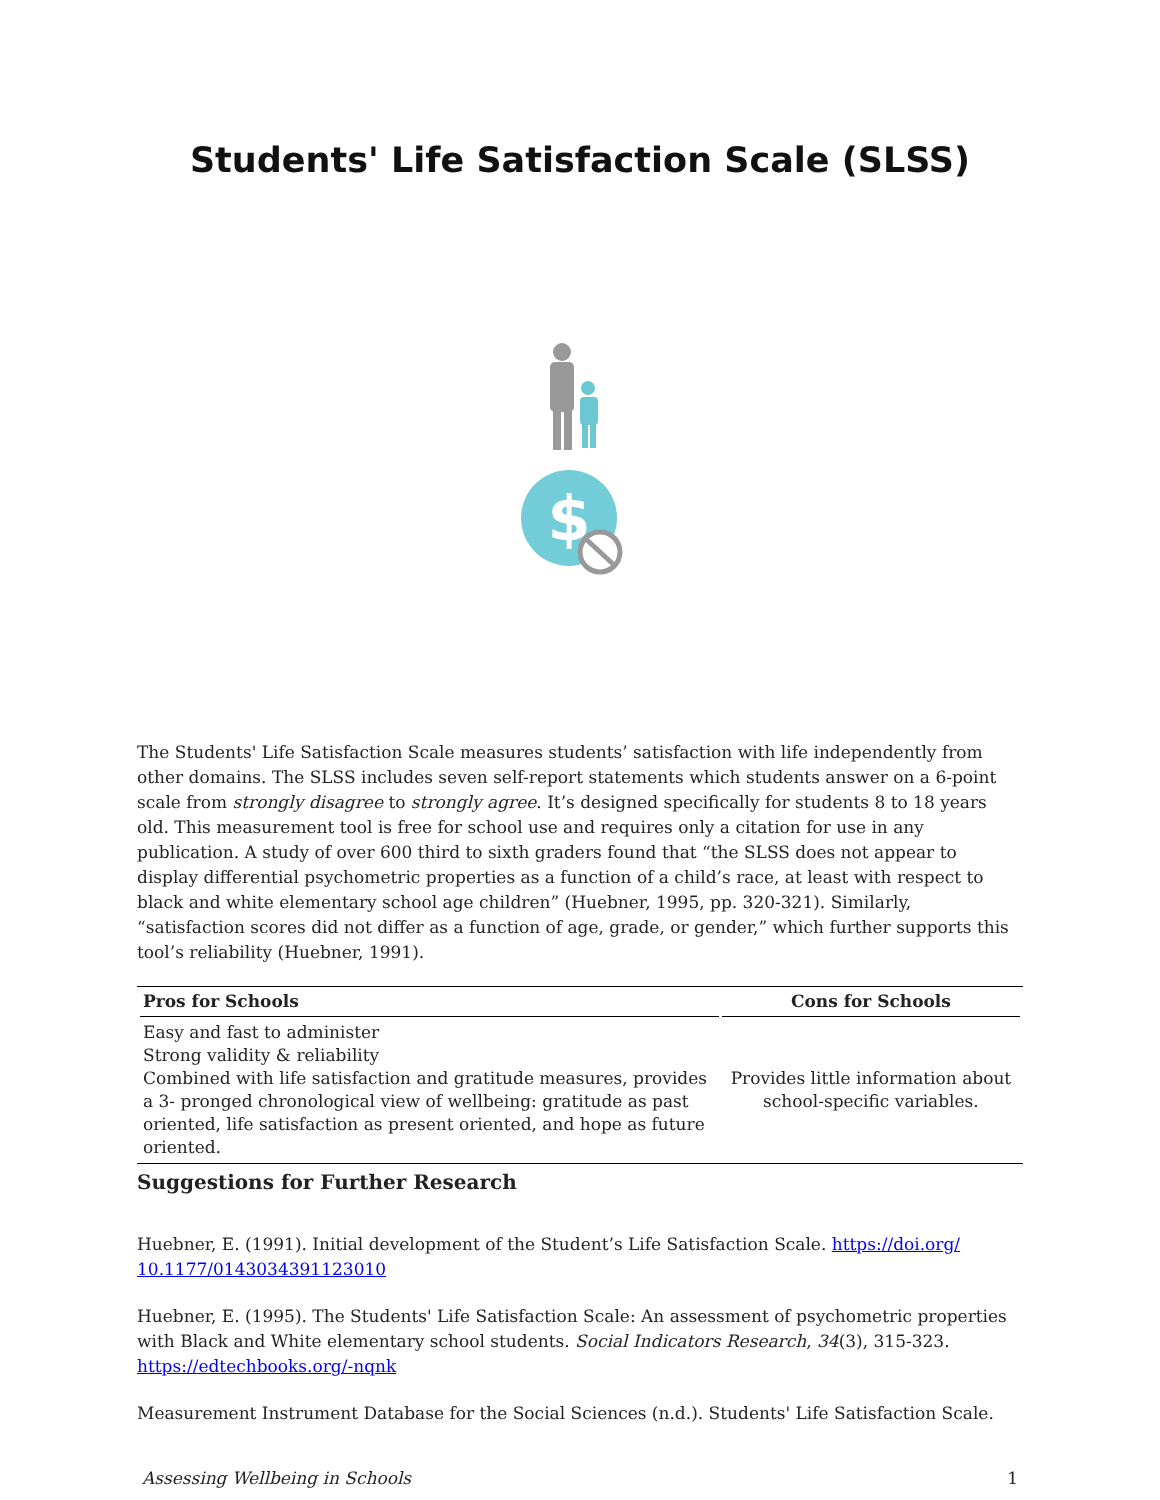Students' Life Satisfaction Scale (SLSS)
$
The Students' Life Satisfaction Scale measures students’ satisfaction with life independently from other domains. The SLSS includes seven self-report statements which students answer on a 6-point scale from strongly disagree to strongly agree. It’s designed specifically for students 8 to 18 years old. This measurement tool is free for school use and requires only a citation for use in any publication. A study of over 600 third to sixth graders found that “the SLSS does not appear to display differential psychometric properties as a function of a child’s race, at least with respect to black and white elementary school age children” (Huebner, 1995, pp. 320-321). Similarly, “satisfaction scores did not differ as a function of age, grade, or gender,” which further supports this tool’s reliability (Huebner, 1991).
| Pros for Schools | Cons for Schools |
| --- | --- |
| Easy and fast to administer Strong validity & reliability Combined with life satisfaction and gratitude measures, provides a 3- pronged chronological view of wellbeing: gratitude as past oriented, life satisfaction as present oriented, and hope as future oriented. | Provides little information about school-specific variables. |
Suggestions for Further Research
Huebner, E. (1991). Initial development of the Student’s Life Satisfaction Scale. https://doi.org/ 10.1177/0143034391123010
Huebner, E. (1995). The Students' Life Satisfaction Scale: An assessment of psychometric properties with Black and White elementary school students. Social Indicators Research, 34(3), 315-323. https://edtechbooks.org/-nqnk
Measurement Instrument Database for the Social Sciences (n.d.). Students' Life Satisfaction Scale.
Assessing Wellbeing in Schools 1